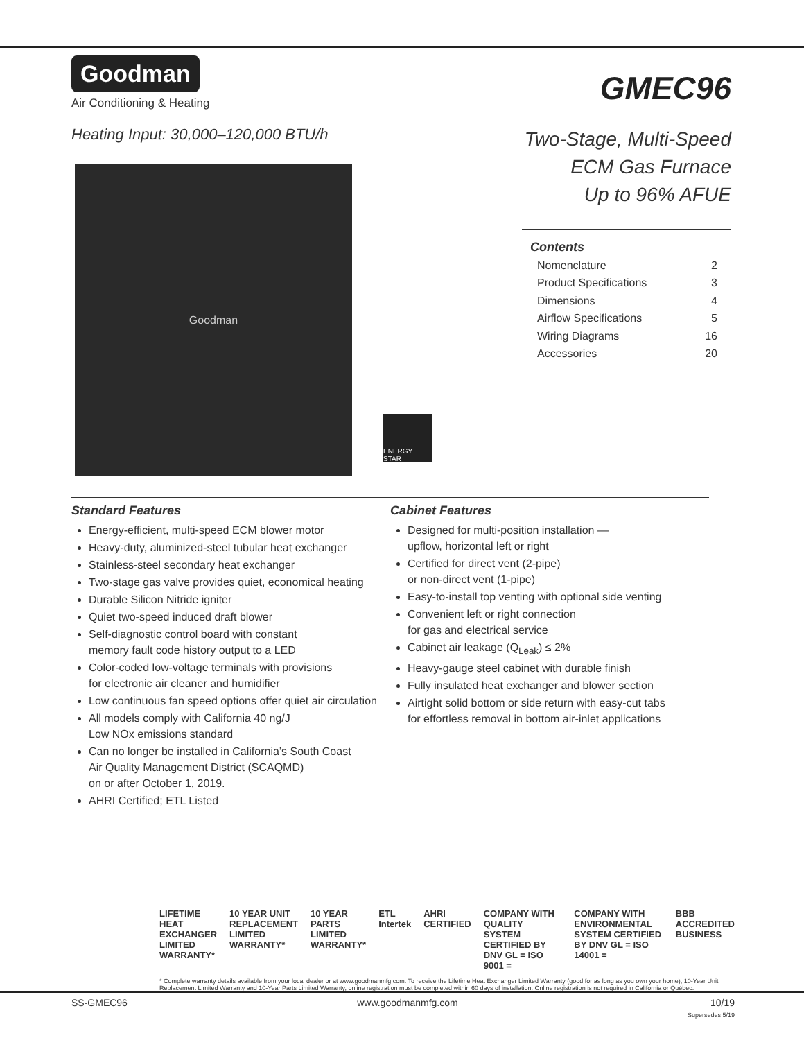Goodman
Air Conditioning & Heating
GMEC96
Heating Input: 30,000–120,000 BTU/h
Goodman
ENERGY STAR
Two-Stage, Multi-Speed
ECM Gas Furnace
Up to 96% AFUE
Contents
Nomenclature 2
Product Specifications 3
Dimensions 4
Airflow Specifications 5
Wiring Diagrams 16
Accessories 20
Standard Features
Energy-efficient, multi-speed ECM blower motor
Heavy-duty, aluminized-steel tubular heat exchanger
Stainless-steel secondary heat exchanger
Two-stage gas valve provides quiet, economical heating
Durable Silicon Nitride igniter
Quiet two-speed induced draft blower
Self-diagnostic control board with constant
memory fault code history output to a LED
Color-coded low-voltage terminals with provisions
for electronic air cleaner and humidifier
Low continuous fan speed options offer quiet air circulation
All models comply with California 40 ng/J
Low NOx emissions standard
Can no longer be installed in California’s South Coast
Air Quality Management District (SCAQMD)
on or after October 1, 2019.
AHRI Certified; ETL Listed
Cabinet Features
Designed for multi-position installation —
upflow, horizontal left or right
Certified for direct vent (2-pipe)
or non-direct vent (1-pipe)
Easy-to-install top venting with optional side venting
Convenient left or right connection
for gas and electrical service
Cabinet air leakage (Q<sub>Leak</sub>) ≤ 2%
Heavy-gauge steel cabinet with durable finish
Fully insulated heat exchanger and blower section
Airtight solid bottom or side return with easy-cut tabs
for effortless removal in bottom air-inlet applications
LIFETIME HEAT EXCHANGER LIMITED WARRANTY* 10 YEAR UNIT REPLACEMENT LIMITED WARRANTY* 10 YEAR PARTS LIMITED WARRANTY* ETL Intertek AHRI CERTIFIED COMPANY WITH QUALITY SYSTEM CERTIFIED BY DNV GL = ISO 9001 = COMPANY WITH ENVIRONMENTAL SYSTEM CERTIFIED BY DNV GL = ISO 14001 = BBB ACCREDITED BUSINESS
* Complete warranty details available from your local dealer or at www.goodmanmfg.com. To receive the Lifetime Heat Exchanger Limited Warranty (good for as long as you own your home), 10-Year Unit Replacement Limited Warranty and 10-Year Parts Limited Warranty, online registration must be completed within 60 days of installation. Online registration is not required in California or Québec.
SS-GMEC96 www.goodmanmfg.com 10/19
Supersedes 5/19